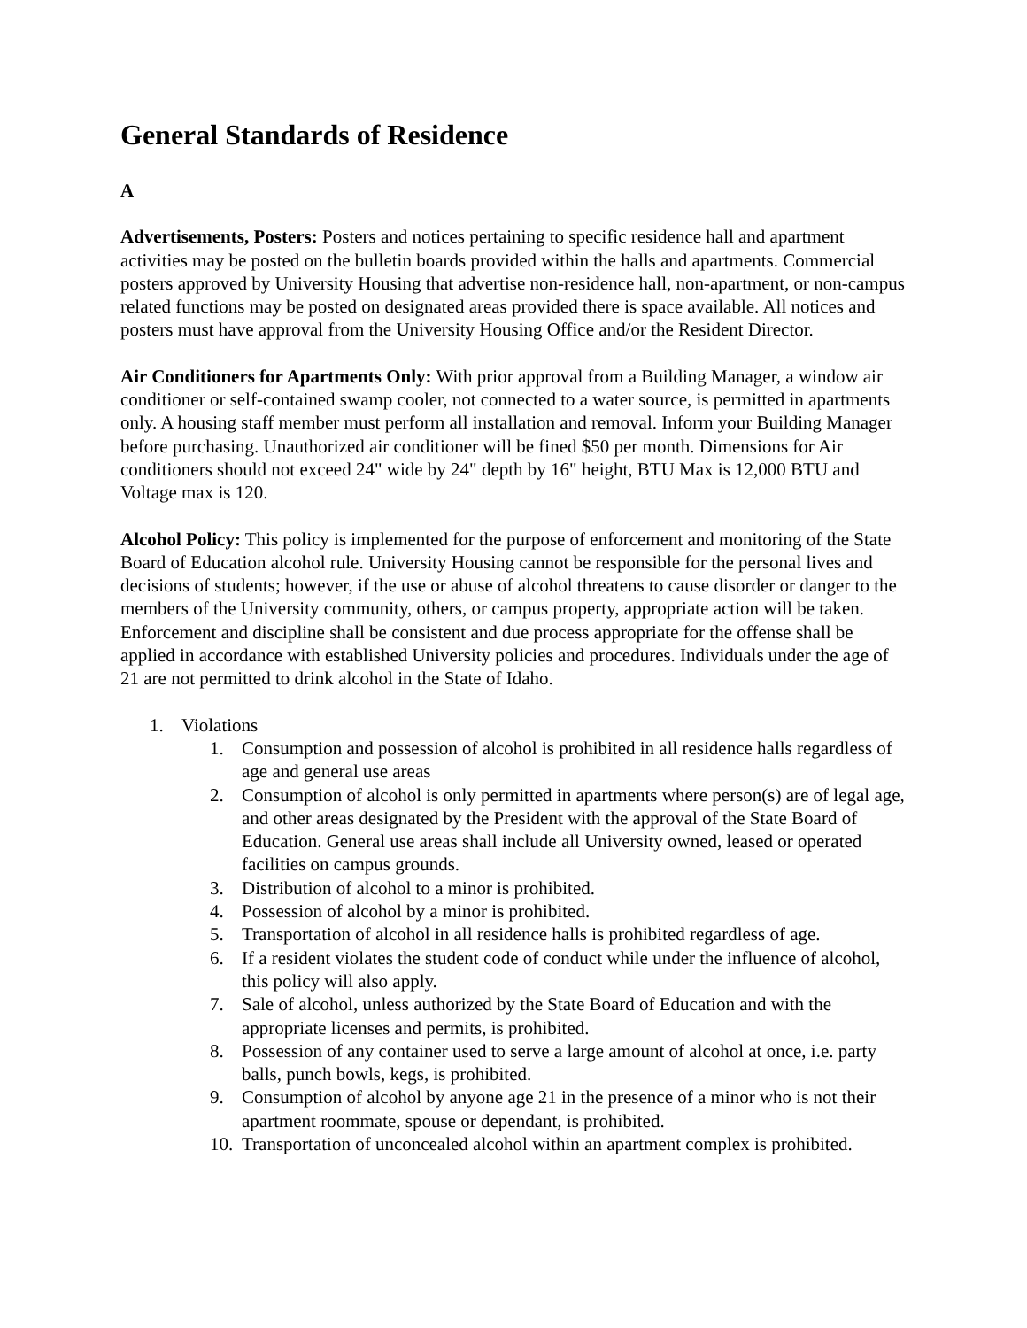General Standards of Residence
A
Advertisements, Posters: Posters and notices pertaining to specific residence hall and apartment activities may be posted on the bulletin boards provided within the halls and apartments. Commercial posters approved by University Housing that advertise non-residence hall, non-apartment, or non-campus related functions may be posted on designated areas provided there is space available. All notices and posters must have approval from the University Housing Office and/or the Resident Director.
Air Conditioners for Apartments Only: With prior approval from a Building Manager, a window air conditioner or self-contained swamp cooler, not connected to a water source, is permitted in apartments only. A housing staff member must perform all installation and removal. Inform your Building Manager before purchasing. Unauthorized air conditioner will be fined $50 per month. Dimensions for Air conditioners should not exceed 24" wide by 24" depth by 16" height, BTU Max is 12,000 BTU and Voltage max is 120.
Alcohol Policy: This policy is implemented for the purpose of enforcement and monitoring of the State Board of Education alcohol rule. University Housing cannot be responsible for the personal lives and decisions of students; however, if the use or abuse of alcohol threatens to cause disorder or danger to the members of the University community, others, or campus property, appropriate action will be taken. Enforcement and discipline shall be consistent and due process appropriate for the offense shall be applied in accordance with established University policies and procedures. Individuals under the age of 21 are not permitted to drink alcohol in the State of Idaho.
1. Violations
1. Consumption and possession of alcohol is prohibited in all residence halls regardless of age and general use areas
2. Consumption of alcohol is only permitted in apartments where person(s) are of legal age, and other areas designated by the President with the approval of the State Board of Education. General use areas shall include all University owned, leased or operated facilities on campus grounds.
3. Distribution of alcohol to a minor is prohibited.
4. Possession of alcohol by a minor is prohibited.
5. Transportation of alcohol in all residence halls is prohibited regardless of age.
6. If a resident violates the student code of conduct while under the influence of alcohol, this policy will also apply.
7. Sale of alcohol, unless authorized by the State Board of Education and with the appropriate licenses and permits, is prohibited.
8. Possession of any container used to serve a large amount of alcohol at once, i.e. party balls, punch bowls, kegs, is prohibited.
9. Consumption of alcohol by anyone age 21 in the presence of a minor who is not their apartment roommate, spouse or dependant, is prohibited.
10. Transportation of unconcealed alcohol within an apartment complex is prohibited.